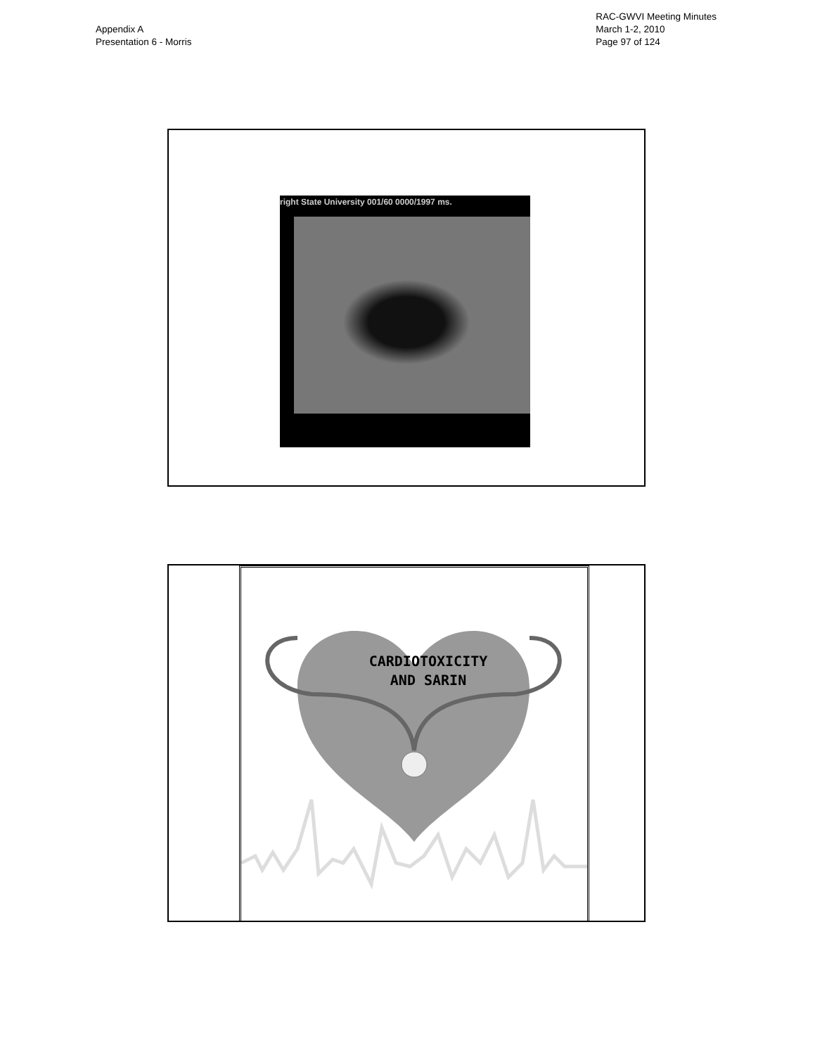Appendix A
Presentation 6 - Morris
RAC-GWVI Meeting Minutes
March 1-2, 2010
Page 97 of 124
right State University 001/60 0000/1997 ms.
CARDIOTOXICITY
AND SARIN